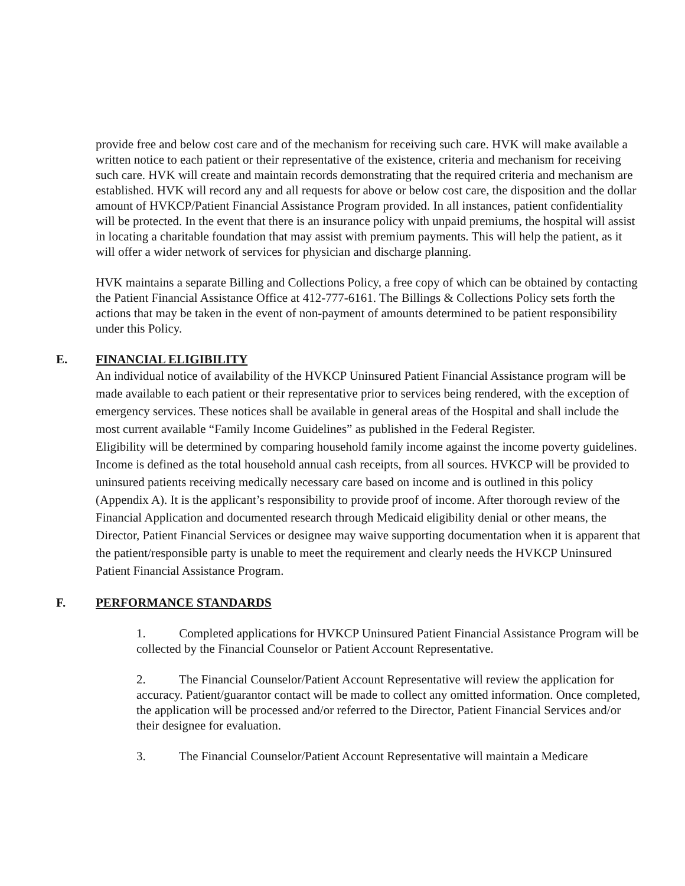provide free and below cost care and of the mechanism for receiving such care. HVK will make available a written notice to each patient or their representative of the existence, criteria and mechanism for receiving such care. HVK will create and maintain records demonstrating that the required criteria and mechanism are established. HVK will record any and all requests for above or below cost care, the disposition and the dollar amount of HVKCP/Patient Financial Assistance Program provided. In all instances, patient confidentiality will be protected. In the event that there is an insurance policy with unpaid premiums, the hospital will assist in locating a charitable foundation that may assist with premium payments. This will help the patient, as it will offer a wider network of services for physician and discharge planning.
HVK maintains a separate Billing and Collections Policy, a free copy of which can be obtained by contacting the Patient Financial Assistance Office at 412-777-6161. The Billings & Collections Policy sets forth the actions that may be taken in the event of non-payment of amounts determined to be patient responsibility under this Policy.
E. FINANCIAL ELIGIBILITY
An individual notice of availability of the HVKCP Uninsured Patient Financial Assistance program will be made available to each patient or their representative prior to services being rendered, with the exception of emergency services. These notices shall be available in general areas of the Hospital and shall include the most current available “Family Income Guidelines” as published in the Federal Register.
Eligibility will be determined by comparing household family income against the income poverty guidelines. Income is defined as the total household annual cash receipts, from all sources. HVKCP will be provided to uninsured patients receiving medically necessary care based on income and is outlined in this policy (Appendix A). It is the applicant’s responsibility to provide proof of income. After thorough review of the Financial Application and documented research through Medicaid eligibility denial or other means, the Director, Patient Financial Services or designee may waive supporting documentation when it is apparent that the patient/responsible party is unable to meet the requirement and clearly needs the HVKCP Uninsured Patient Financial Assistance Program.
F. PERFORMANCE STANDARDS
1. Completed applications for HVKCP Uninsured Patient Financial Assistance Program will be collected by the Financial Counselor or Patient Account Representative.
2. The Financial Counselor/Patient Account Representative will review the application for accuracy. Patient/guarantor contact will be made to collect any omitted information. Once completed, the application will be processed and/or referred to the Director, Patient Financial Services and/or their designee for evaluation.
3. The Financial Counselor/Patient Account Representative will maintain a Medicare